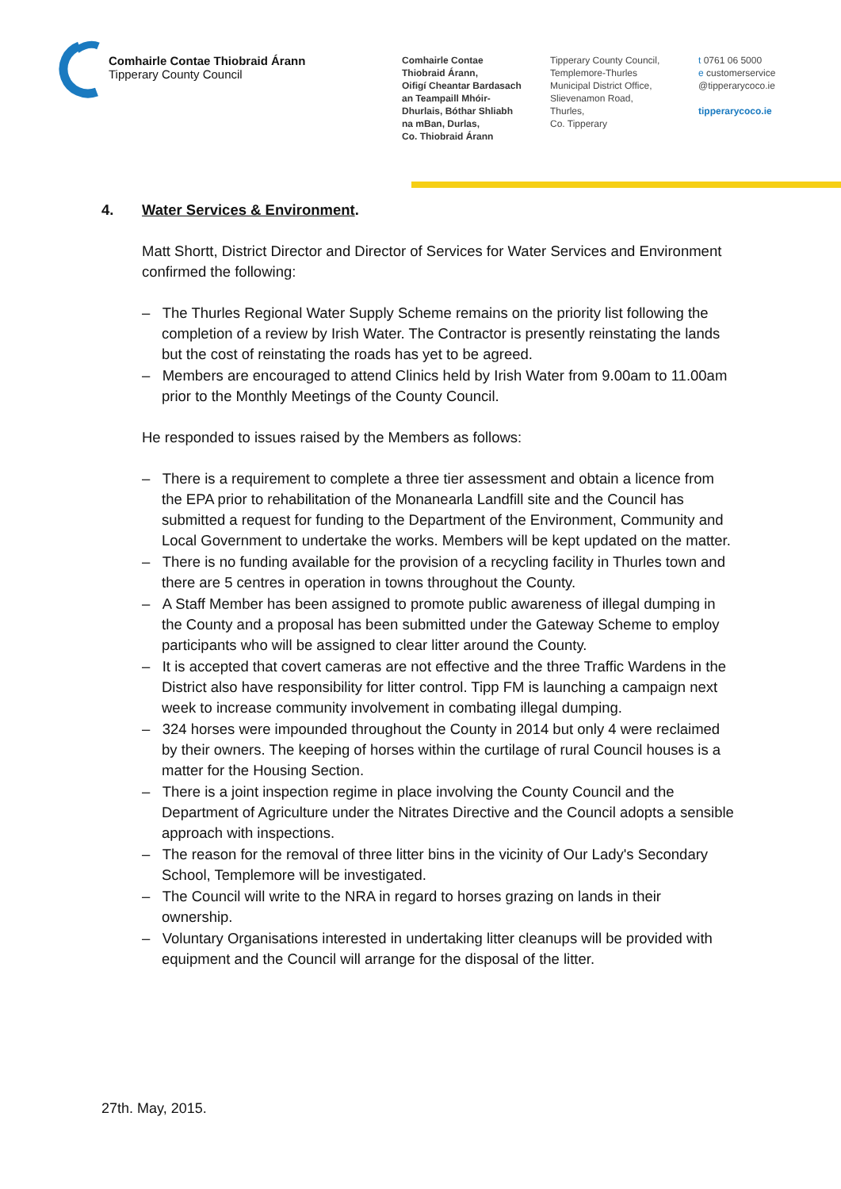Comhairle Contae Thiobraid Árann
Tipperary County Council
Comhairle Contae
Thiobraid Árann,
Oifigí Cheantar Bardasach
an Teampaill Mhóir-
Dhurlais, Bóthar Shliabh
na mBan, Durlas,
Co. Thiobraid Árann
Tipperary County Council,
Templemore-Thurles
Municipal District Office,
Slievenamon Road,
Thurles,
Co. Tipperary
t 0761 06 5000
e customerservice
@tipperarycoco.ie
tipperarycoco.ie
4. Water Services & Environment.
Matt Shortt, District Director and Director of Services for Water Services and Environment confirmed the following:
– The Thurles Regional Water Supply Scheme remains on the priority list following the completion of a review by Irish Water. The Contractor is presently reinstating the lands but the cost of reinstating the roads has yet to be agreed.
– Members are encouraged to attend Clinics held by Irish Water from 9.00am to 11.00am prior to the Monthly Meetings of the County Council.
He responded to issues raised by the Members as follows:
– There is a requirement to complete a three tier assessment and obtain a licence from the EPA prior to rehabilitation of the Monanearla Landfill site and the Council has submitted a request for funding to the Department of the Environment, Community and Local Government to undertake the works. Members will be kept updated on the matter.
– There is no funding available for the provision of a recycling facility in Thurles town and there are 5 centres in operation in towns throughout the County.
– A Staff Member has been assigned to promote public awareness of illegal dumping in the County and a proposal has been submitted under the Gateway Scheme to employ participants who will be assigned to clear litter around the County.
– It is accepted that covert cameras are not effective and the three Traffic Wardens in the District also have responsibility for litter control. Tipp FM is launching a campaign next week to increase community involvement in combating illegal dumping.
– 324 horses were impounded throughout the County in 2014 but only 4 were reclaimed by their owners. The keeping of horses within the curtilage of rural Council houses is a matter for the Housing Section.
– There is a joint inspection regime in place involving the County Council and the Department of Agriculture under the Nitrates Directive and the Council adopts a sensible approach with inspections.
– The reason for the removal of three litter bins in the vicinity of Our Lady's Secondary School, Templemore will be investigated.
– The Council will write to the NRA in regard to horses grazing on lands in their ownership.
– Voluntary Organisations interested in undertaking litter cleanups will be provided with equipment and the Council will arrange for the disposal of the litter.
27th. May, 2015.